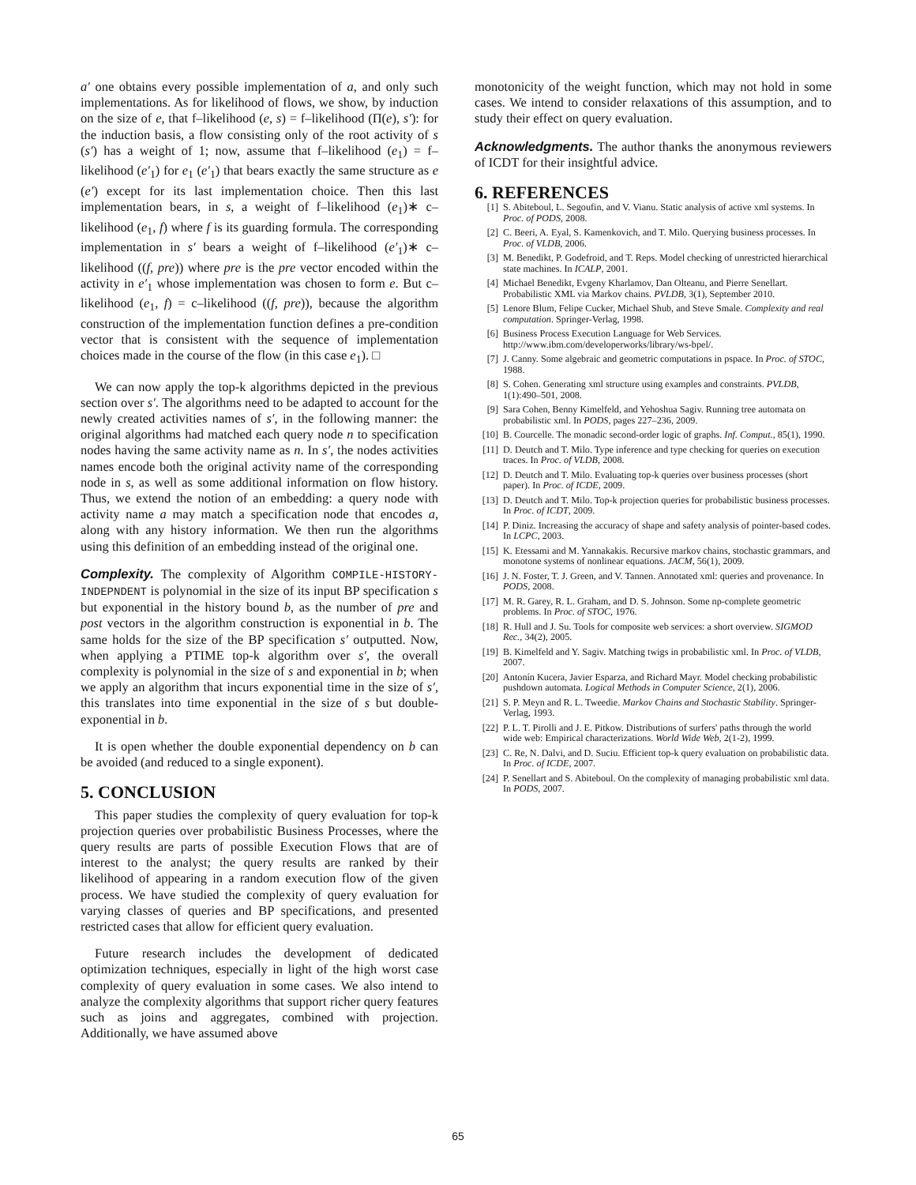a′ one obtains every possible implementation of a, and only such implementations. As for likelihood of flows, we show, by induction on the size of e, that f–likelihood (e, s) = f–likelihood (Π(e), s′): for the induction basis, a flow consisting only of the root activity of s (s′) has a weight of 1; now, assume that f–likelihood (e<sub>1</sub>) = f–likelihood (e′<sub>1</sub>) for e<sub>1</sub> (e′<sub>1</sub>) that bears exactly the same structure as e (e′) except for its last implementation choice. Then this last implementation bears, in s, a weight of f–likelihood (e<sub>1</sub>)∗ c–likelihood (e<sub>1</sub>, f) where f is its guarding formula. The corresponding implementation in s′ bears a weight of f–likelihood (e′<sub>1</sub>)∗ c–likelihood ((f, pre)) where pre is the pre vector encoded within the activity in e′<sub>1</sub> whose implementation was chosen to form e. But c–likelihood (e<sub>1</sub>, f) = c–likelihood ((f, pre)), because the algorithm construction of the implementation function defines a pre-condition vector that is consistent with the sequence of implementation choices made in the course of the flow (in this case e<sub>1</sub>). □
We can now apply the top-k algorithms depicted in the previous section over s′. The algorithms need to be adapted to account for the newly created activities names of s′, in the following manner: the original algorithms had matched each query node n to specification nodes having the same activity name as n. In s′, the nodes activities names encode both the original activity name of the corresponding node in s, as well as some additional information on flow history. Thus, we extend the notion of an embedding: a query node with activity name a may match a specification node that encodes a, along with any history information. We then run the algorithms using this definition of an embedding instead of the original one.
Complexity. The complexity of Algorithm COMPILE-HISTORY-INDEPNDENT is polynomial in the size of its input BP specification s but exponential in the history bound b, as the number of pre and post vectors in the algorithm construction is exponential in b. The same holds for the size of the BP specification s′ outputted. Now, when applying a PTIME top-k algorithm over s′, the overall complexity is polynomial in the size of s and exponential in b; when we apply an algorithm that incurs exponential time in the size of s′, this translates into time exponential in the size of s but double-exponential in b.
It is open whether the double exponential dependency on b can be avoided (and reduced to a single exponent).
5. CONCLUSION
This paper studies the complexity of query evaluation for top-k projection queries over probabilistic Business Processes, where the query results are parts of possible Execution Flows that are of interest to the analyst; the query results are ranked by their likelihood of appearing in a random execution flow of the given process. We have studied the complexity of query evaluation for varying classes of queries and BP specifications, and presented restricted cases that allow for efficient query evaluation.
Future research includes the development of dedicated optimization techniques, especially in light of the high worst case complexity of query evaluation in some cases. We also intend to analyze the complexity algorithms that support richer query features such as joins and aggregates, combined with projection. Additionally, we have assumed above
monotonicity of the weight function, which may not hold in some cases. We intend to consider relaxations of this assumption, and to study their effect on query evaluation.
Acknowledgments. The author thanks the anonymous reviewers of ICDT for their insightful advice.
6. REFERENCES
[1] S. Abiteboul, L. Segoufin, and V. Vianu. Static analysis of active xml systems. In Proc. of PODS, 2008.
[2] C. Beeri, A. Eyal, S. Kamenkovich, and T. Milo. Querying business processes. In Proc. of VLDB, 2006.
[3] M. Benedikt, P. Godefroid, and T. Reps. Model checking of unrestricted hierarchical state machines. In ICALP, 2001.
[4] Michael Benedikt, Evgeny Kharlamov, Dan Olteanu, and Pierre Senellart. Probabilistic XML via Markov chains. PVLDB, 3(1), September 2010.
[5] Lenore Blum, Felipe Cucker, Michael Shub, and Steve Smale. Complexity and real computation. Springer-Verlag, 1998.
[6] Business Process Execution Language for Web Services. http://www.ibm.com/developerworks/library/ws-bpel/.
[7] J. Canny. Some algebraic and geometric computations in pspace. In Proc. of STOC, 1988.
[8] S. Cohen. Generating xml structure using examples and constraints. PVLDB, 1(1):490–501, 2008.
[9] Sara Cohen, Benny Kimelfeld, and Yehoshua Sagiv. Running tree automata on probabilistic xml. In PODS, pages 227–236, 2009.
[10] B. Courcelle. The monadic second-order logic of graphs. Inf. Comput., 85(1), 1990.
[11] D. Deutch and T. Milo. Type inference and type checking for queries on execution traces. In Proc. of VLDB, 2008.
[12] D. Deutch and T. Milo. Evaluating top-k queries over business processes (short paper). In Proc. of ICDE, 2009.
[13] D. Deutch and T. Milo. Top-k projection queries for probabilistic business processes. In Proc. of ICDT, 2009.
[14] P. Diniz. Increasing the accuracy of shape and safety analysis of pointer-based codes. In LCPC, 2003.
[15] K. Etessami and M. Yannakakis. Recursive markov chains, stochastic grammars, and monotone systems of nonlinear equations. JACM, 56(1), 2009.
[16] J. N. Foster, T. J. Green, and V. Tannen. Annotated xml: queries and provenance. In PODS, 2008.
[17] M. R. Garey, R. L. Graham, and D. S. Johnson. Some np-complete geometric problems. In Proc. of STOC, 1976.
[18] R. Hull and J. Su. Tools for composite web services: a short overview. SIGMOD Rec., 34(2), 2005.
[19] B. Kimelfeld and Y. Sagiv. Matching twigs in probabilistic xml. In Proc. of VLDB, 2007.
[20] Antonín Kucera, Javier Esparza, and Richard Mayr. Model checking probabilistic pushdown automata. Logical Methods in Computer Science, 2(1), 2006.
[21] S. P. Meyn and R. L. Tweedie. Markov Chains and Stochastic Stability. Springer-Verlag, 1993.
[22] P. L. T. Pirolli and J. E. Pitkow. Distributions of surfers' paths through the world wide web: Empirical characterizations. World Wide Web, 2(1-2), 1999.
[23] C. Re, N. Dalvi, and D. Suciu. Efficient top-k query evaluation on probabilistic data. In Proc. of ICDE, 2007.
[24] P. Senellart and S. Abiteboul. On the complexity of managing probabilistic xml data. In PODS, 2007.
65